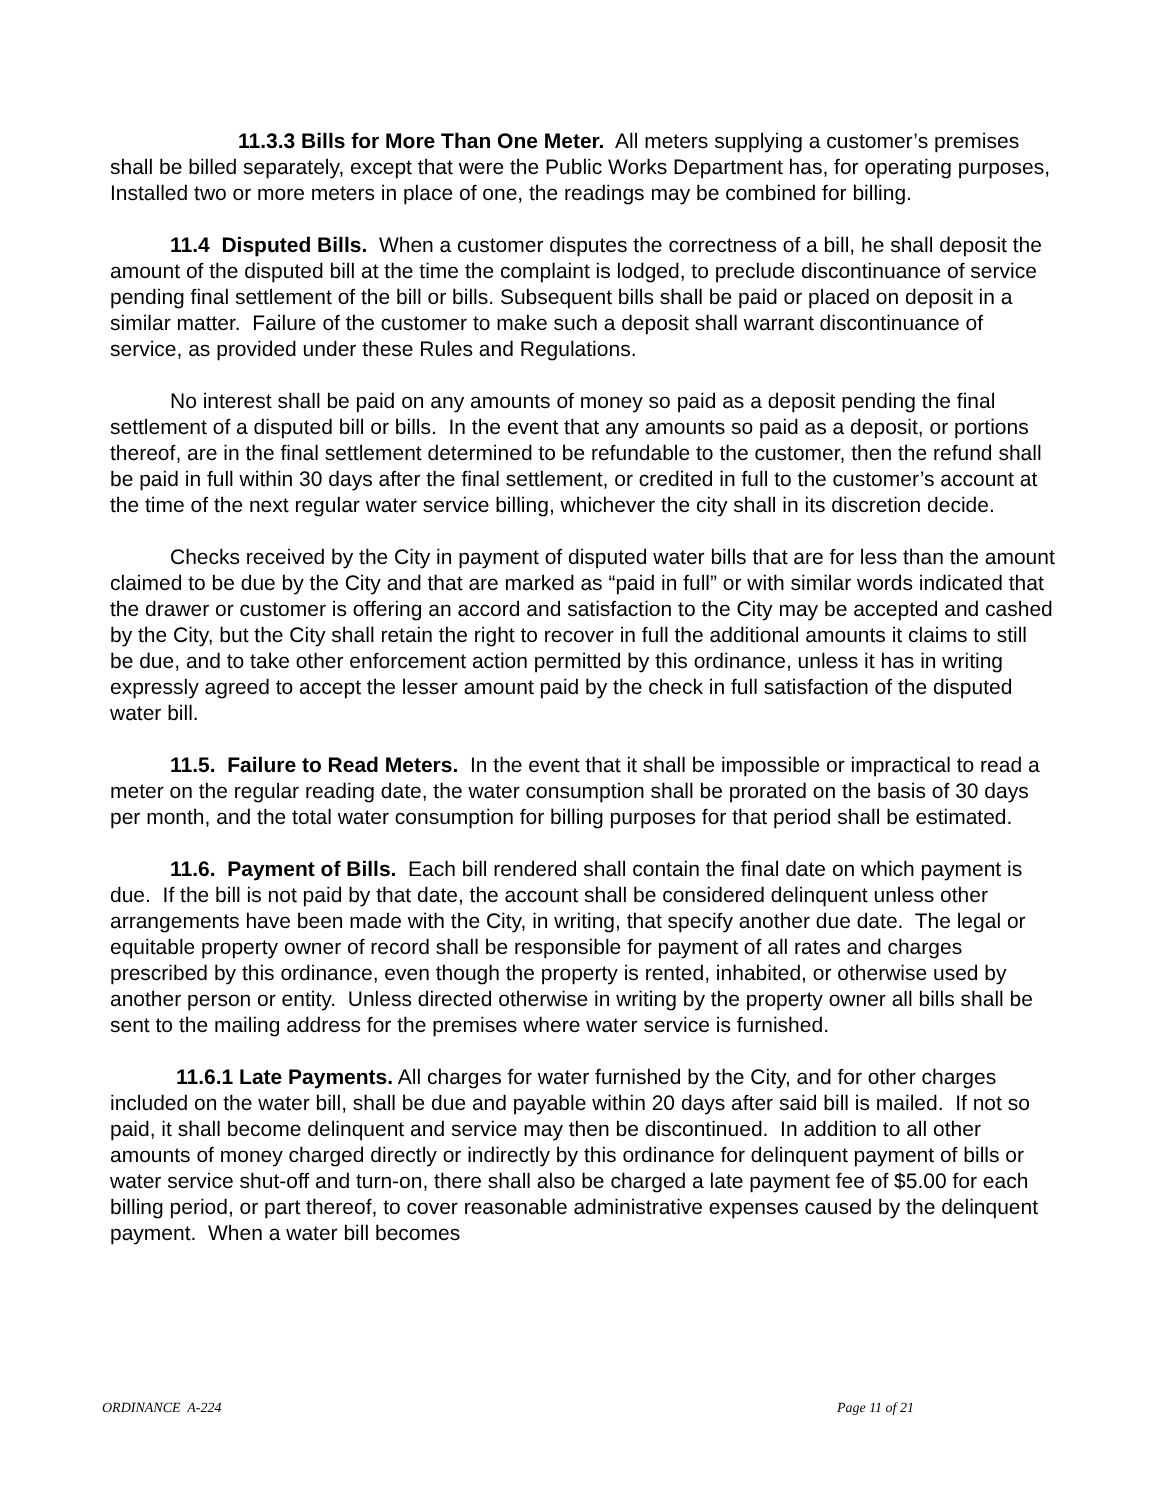11.3.3 Bills for More Than One Meter. All meters supplying a customer’s premises shall be billed separately, except that were the Public Works Department has, for operating purposes, Installed two or more meters in place of one, the readings may be combined for billing.
11.4 Disputed Bills. When a customer disputes the correctness of a bill, he shall deposit the amount of the disputed bill at the time the complaint is lodged, to preclude discontinuance of service pending final settlement of the bill or bills. Subsequent bills shall be paid or placed on deposit in a similar matter. Failure of the customer to make such a deposit shall warrant discontinuance of service, as provided under these Rules and Regulations.
No interest shall be paid on any amounts of money so paid as a deposit pending the final settlement of a disputed bill or bills. In the event that any amounts so paid as a deposit, or portions thereof, are in the final settlement determined to be refundable to the customer, then the refund shall be paid in full within 30 days after the final settlement, or credited in full to the customer’s account at the time of the next regular water service billing, whichever the city shall in its discretion decide.
Checks received by the City in payment of disputed water bills that are for less than the amount claimed to be due by the City and that are marked as “paid in full” or with similar words indicated that the drawer or customer is offering an accord and satisfaction to the City may be accepted and cashed by the City, but the City shall retain the right to recover in full the additional amounts it claims to still be due, and to take other enforcement action permitted by this ordinance, unless it has in writing expressly agreed to accept the lesser amount paid by the check in full satisfaction of the disputed water bill.
11.5. Failure to Read Meters. In the event that it shall be impossible or impractical to read a meter on the regular reading date, the water consumption shall be prorated on the basis of 30 days per month, and the total water consumption for billing purposes for that period shall be estimated.
11.6. Payment of Bills. Each bill rendered shall contain the final date on which payment is due. If the bill is not paid by that date, the account shall be considered delinquent unless other arrangements have been made with the City, in writing, that specify another due date. The legal or equitable property owner of record shall be responsible for payment of all rates and charges prescribed by this ordinance, even though the property is rented, inhabited, or otherwise used by another person or entity. Unless directed otherwise in writing by the property owner all bills shall be sent to the mailing address for the premises where water service is furnished.
11.6.1 Late Payments. All charges for water furnished by the City, and for other charges included on the water bill, shall be due and payable within 20 days after said bill is mailed. If not so paid, it shall become delinquent and service may then be discontinued. In addition to all other amounts of money charged directly or indirectly by this ordinance for delinquent payment of bills or water service shut-off and turn-on, there shall also be charged a late payment fee of $5.00 for each billing period, or part thereof, to cover reasonable administrative expenses caused by the delinquent payment. When a water bill becomes
ORDINANCE A-224 Page 11 of 21